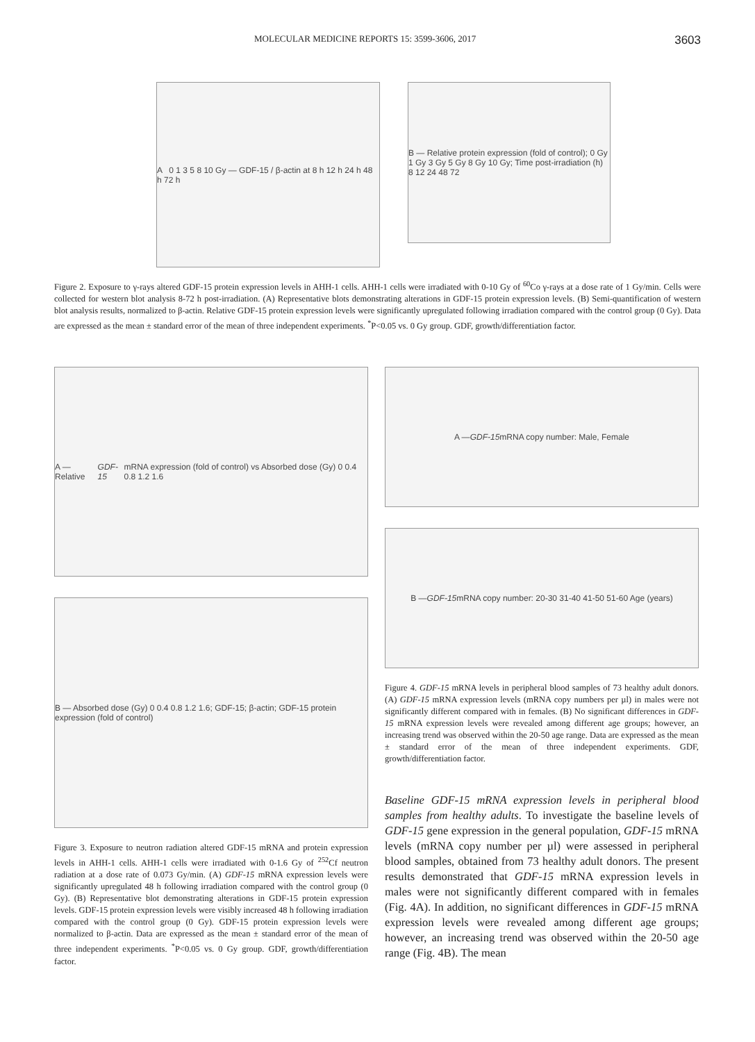MOLECULAR MEDICINE REPORTS 15: 3599-3606, 2017 3603
A 0 1 3 5 8 10 Gy — GDF-15 / β-actin at 8 h 12 h 24 h 48 h 72 h
B — Relative protein expression (fold of control); 0 Gy 1 Gy 3 Gy 5 Gy 8 Gy 10 Gy; Time post-irradiation (h) 8 12 24 48 72
Figure 2. Exposure to γ-rays altered GDF-15 protein expression levels in AHH-1 cells. AHH-1 cells were irradiated with 0-10 Gy of <sup>60</sup>Co γ-rays at a dose rate of 1 Gy/min. Cells were collected for western blot analysis 8-72 h post-irradiation. (A) Representative blots demonstrating alterations in GDF-15 protein expression levels. (B) Semi-quantification of western blot analysis results, normalized to β-actin. Relative GDF-15 protein expression levels were significantly upregulated following irradiation compared with the control group (0 Gy). Data are expressed as the mean ± standard error of the mean of three independent experiments. <sup>*</sup>P<0.05 vs. 0 Gy group. GDF, growth/differentiation factor.
A — Relative GDF-15 mRNA expression (fold of control) vs Absorbed dose (Gy) 0 0.4 0.8 1.2 1.6
B — Absorbed dose (Gy) 0 0.4 0.8 1.2 1.6; GDF-15; β-actin; GDF-15 protein expression (fold of control)
Figure 3. Exposure to neutron radiation altered GDF-15 mRNA and protein expression levels in AHH-1 cells. AHH-1 cells were irradiated with 0-1.6 Gy of <sup>252</sup>Cf neutron radiation at a dose rate of 0.073 Gy/min. (A) GDF-15 mRNA expression levels were significantly upregulated 48 h following irradiation compared with the control group (0 Gy). (B) Representative blot demonstrating alterations in GDF-15 protein expression levels. GDF-15 protein expression levels were visibly increased 48 h following irradiation compared with the control group (0 Gy). GDF-15 protein expression levels were normalized to β-actin. Data are expressed as the mean ± standard error of the mean of three independent experiments. <sup>*</sup>P<0.05 vs. 0 Gy group. GDF, growth/differentiation factor.
A — GDF-15 mRNA copy number: Male, Female
B — GDF-15 mRNA copy number: 20-30 31-40 41-50 51-60 Age (years)
Figure 4. GDF-15 mRNA levels in peripheral blood samples of 73 healthy adult donors. (A) GDF-15 mRNA expression levels (mRNA copy numbers per µl) in males were not significantly different compared with in females. (B) No significant differences in GDF-15 mRNA expression levels were revealed among different age groups; however, an increasing trend was observed within the 20-50 age range. Data are expressed as the mean ± standard error of the mean of three independent experiments. GDF, growth/differentiation factor.
Baseline GDF-15 mRNA expression levels in peripheral blood samples from healthy adults. To investigate the baseline levels of GDF-15 gene expression in the general population, GDF-15 mRNA levels (mRNA copy number per µl) were assessed in peripheral blood samples, obtained from 73 healthy adult donors. The present results demonstrated that GDF-15 mRNA expression levels in males were not significantly different compared with in females (Fig. 4A). In addition, no significant differences in GDF-15 mRNA expression levels were revealed among different age groups; however, an increasing trend was observed within the 20-50 age range (Fig. 4B). The mean